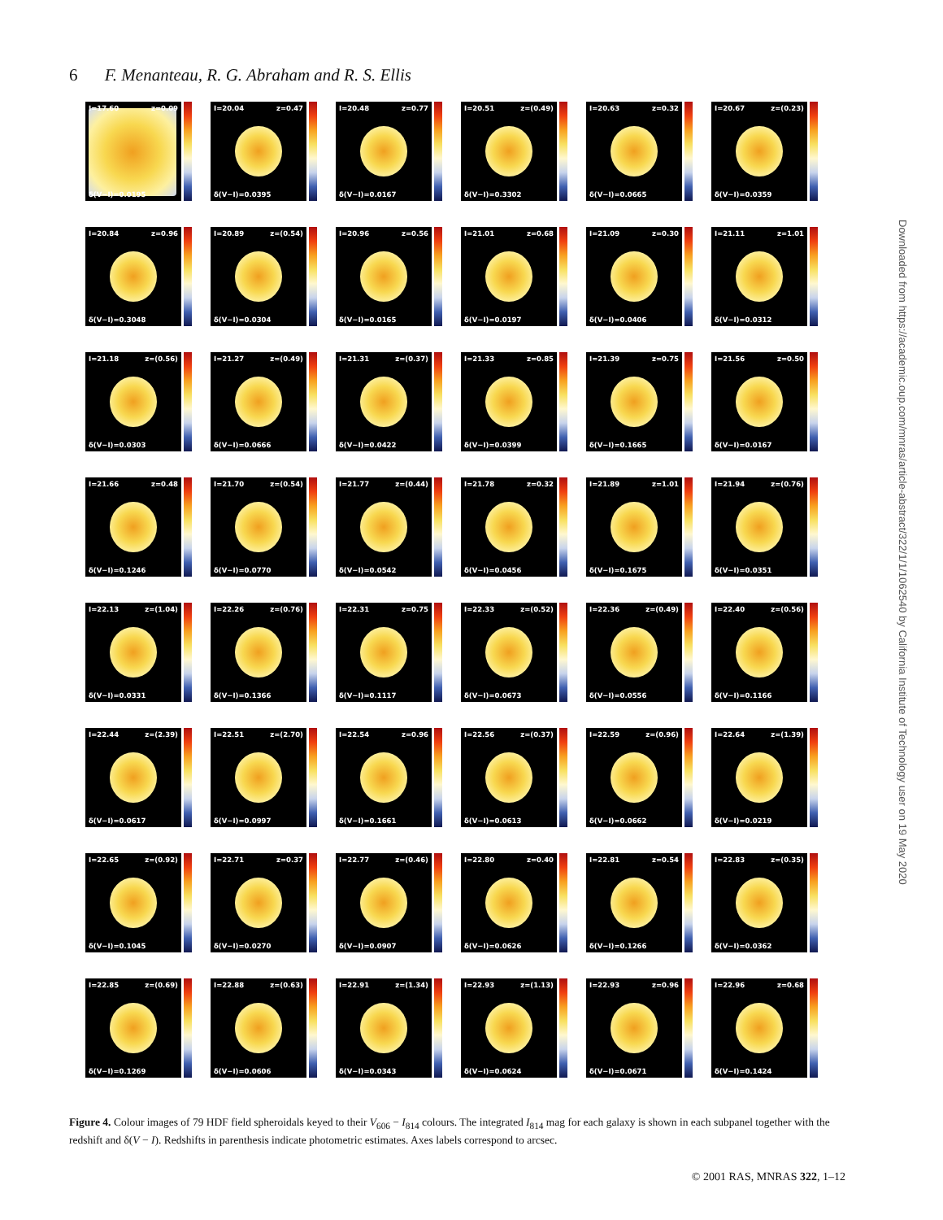6 F. Menanteau, R. G. Abraham and R. S. Ellis
I=17.60 z=0.09
δ(V−I)=0.0195
I=20.04 z=0.47
δ(V−I)=0.0395
I=20.48 z=0.77
δ(V−I)=0.0167
I=20.51 z=(0.49)
δ(V−I)=0.3302
I=20.63 z=0.32
δ(V−I)=0.0665
I=20.67 z=(0.23)
δ(V−I)=0.0359
I=20.84 z=0.96
δ(V−I)=0.3048
I=20.89 z=(0.54)
δ(V−I)=0.0304
I=20.96 z=0.56
δ(V−I)=0.0165
I=21.01 z=0.68
δ(V−I)=0.0197
I=21.09 z=0.30
δ(V−I)=0.0406
I=21.11 z=1.01
δ(V−I)=0.0312
I=21.18 z=(0.56)
δ(V−I)=0.0303
I=21.27 z=(0.49)
δ(V−I)=0.0666
I=21.31 z=(0.37)
δ(V−I)=0.0422
I=21.33 z=0.85
δ(V−I)=0.0399
I=21.39 z=0.75
δ(V−I)=0.1665
I=21.56 z=0.50
δ(V−I)=0.0167
I=21.66 z=0.48
δ(V−I)=0.1246
I=21.70 z=(0.54)
δ(V−I)=0.0770
I=21.77 z=(0.44)
δ(V−I)=0.0542
I=21.78 z=0.32
δ(V−I)=0.0456
I=21.89 z=1.01
δ(V−I)=0.1675
I=21.94 z=(0.76)
δ(V−I)=0.0351
I=22.13 z=(1.04)
δ(V−I)=0.0331
I=22.26 z=(0.76)
δ(V−I)=0.1366
I=22.31 z=0.75
δ(V−I)=0.1117
I=22.33 z=(0.52)
δ(V−I)=0.0673
I=22.36 z=(0.49)
δ(V−I)=0.0556
I=22.40 z=(0.56)
δ(V−I)=0.1166
I=22.44 z=(2.39)
δ(V−I)=0.0617
I=22.51 z=(2.70)
δ(V−I)=0.0997
I=22.54 z=0.96
δ(V−I)=0.1661
I=22.56 z=(0.37)
δ(V−I)=0.0613
I=22.59 z=(0.96)
δ(V−I)=0.0662
I=22.64 z=(1.39)
δ(V−I)=0.0219
I=22.65 z=(0.92)
δ(V−I)=0.1045
I=22.71 z=0.37
δ(V−I)=0.0270
I=22.77 z=(0.46)
δ(V−I)=0.0907
I=22.80 z=0.40
δ(V−I)=0.0626
I=22.81 z=0.54
δ(V−I)=0.1266
I=22.83 z=(0.35)
δ(V−I)=0.0362
I=22.85 z=(0.69)
δ(V−I)=0.1269
I=22.88 z=(0.63)
δ(V−I)=0.0606
I=22.91 z=(1.34)
δ(V−I)=0.0343
I=22.93 z=(1.13)
δ(V−I)=0.0624
I=22.93 z=0.96
δ(V−I)=0.0671
I=22.96 z=0.68
δ(V−I)=0.1424
Figure 4. Colour images of 79 HDF field spheroidals keyed to their V<sub>606</sub> − I<sub>814</sub> colours. The integrated I<sub>814</sub> mag for each galaxy is shown in each subpanel together with the redshift and δ(V − I). Redshifts in parenthesis indicate photometric estimates. Axes labels correspond to arcsec.
© 2001 RAS, MNRAS 322, 1–12
Downloaded from https://academic.oup.com/mnras/article-abstract/322/1/1/1062540 by California Institute of Technology user on 19 May 2020